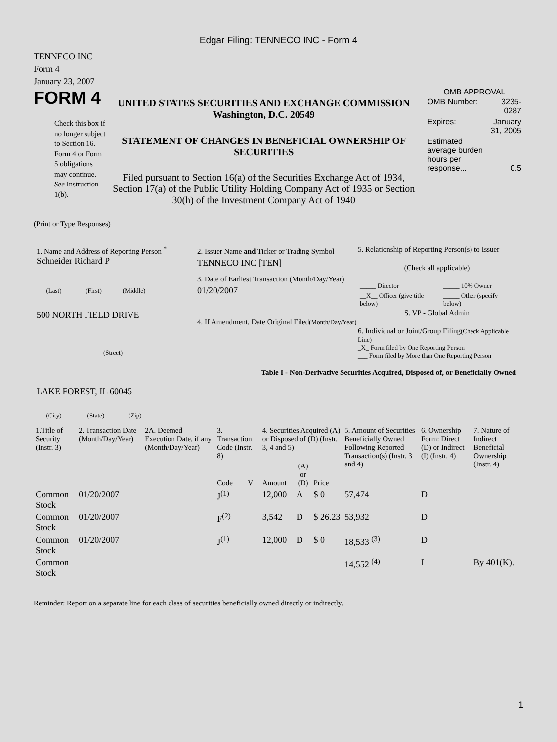Edgar Filing: TENNECO INC - Form 4
TENNECO INC
Form 4
January 23, 2007
FORM 4
Check this box if no longer subject to Section 16. Form 4 or Form 5 obligations may continue. See Instruction 1(b).
UNITED STATES SECURITIES AND EXCHANGE COMMISSION
Washington, D.C. 20549
STATEMENT OF CHANGES IN BENEFICIAL OWNERSHIP OF SECURITIES
Filed pursuant to Section 16(a) of the Securities Exchange Act of 1934, Section 17(a) of the Public Utility Holding Company Act of 1935 or Section 30(h) of the Investment Company Act of 1940
OMB APPROVAL
| OMB Number: | 3235-0287 |
| Expires: | January 31, 2005 |
| Estimated average burden hours per response... | 0.5 |
(Print or Type Responses)
1. Name and Address of Reporting Person <sup>*</sup>
Schneider Richard P
(Last) (First) (Middle)
500 NORTH FIELD DRIVE
(Street)
LAKE FOREST, IL 60045
(City) (State) (Zip)
2. Issuer Name and Ticker or Trading Symbol
TENNECO INC [TEN]
3. Date of Earliest Transaction (Month/Day/Year)
01/20/2007
4. If Amendment, Date Original Filed(Month/Day/Year)
5. Relationship of Reporting Person(s) to Issuer
(Check all applicable)
| _____ Director | _____ 10% Owner |
| __X__ Officer (give title below) | _____ Other (specify below) |
S. VP - Global Admin
6. Individual or Joint/Group Filing(Check Applicable Line)
_X_ Form filed by One Reporting Person
___ Form filed by More than One Reporting Person
Table I - Non-Derivative Securities Acquired, Disposed of, or Beneficially Owned
| 1.Title of Security (Instr. 3) | 2. Transaction Date (Month/Day/Year) | 2A. Deemed Execution Date, if any (Month/Day/Year) | 3. Transaction Code (Instr. 8) | | 4. Securities Acquired (A) or Disposed of (D) (Instr. 3, 4 and 5) | | | 5. Amount of Securities Beneficially Owned Following Reported Transaction(s) (Instr. 3 and 4) | 6. Ownership Form: Direct (D) or Indirect (I) (Instr. 4) | 7. Nature of Indirect Beneficial Ownership (Instr. 4) |
| --- | --- | --- | --- | --- | --- | --- | --- | --- | --- | --- |
| | | | Code | V | Amount | (A) or (D) | Price | | | |
| Common Stock | 01/20/2007 | | J<sup>(1)</sup> | | 12,000 | A | $ 0 | 57,474 | D | |
| Common Stock | 01/20/2007 | | F<sup>(2)</sup> | | 3,542 | D | $ 26.23 | 53,932 | D | |
| Common Stock | 01/20/2007 | | J<sup>(1)</sup> | | 12,000 | D | $ 0 | 18,533 <sup>(3)</sup> | D | |
| Common Stock | | | | | | | | 14,552 <sup>(4)</sup> | I | By 401(K). |
Reminder: Report on a separate line for each class of securities beneficially owned directly or indirectly.
1